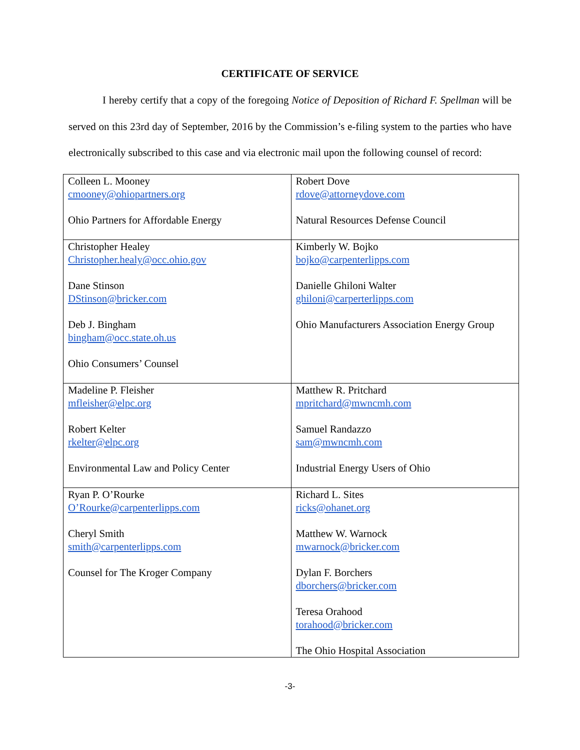CERTIFICATE OF SERVICE
I hereby certify that a copy of the foregoing Notice of Deposition of Richard F. Spellman will be served on this 23rd day of September, 2016 by the Commission’s e-filing system to the parties who have electronically subscribed to this case and via electronic mail upon the following counsel of record:
| Colleen L. Mooney cmooney@ohiopartners.org Ohio Partners for Affordable Energy | Robert Dove rdove@attorneydove.com Natural Resources Defense Council |
| Christopher Healey Christopher.healy@occ.ohio.gov Dane Stinson DStinson@bricker.com Deb J. Bingham bingham@occ.state.oh.us Ohio Consumers’ Counsel | Kimberly W. Bojko bojko@carpenterlipps.com Danielle Ghiloni Walter ghiloni@carperterlipps.com Ohio Manufacturers Association Energy Group |
| Madeline P. Fleisher mfleisher@elpc.org Robert Kelter rkelter@elpc.org Environmental Law and Policy Center | Matthew R. Pritchard mpritchard@mwncmh.com Samuel Randazzo sam@mwncmh.com Industrial Energy Users of Ohio |
| Ryan P. O’Rourke O’Rourke@carpenterlipps.com Cheryl Smith smith@carpenterlipps.com Counsel for The Kroger Company | Richard L. Sites ricks@ohanet.org Matthew W. Warnock mwarnock@bricker.com Dylan F. Borchers dborchers@bricker.com Teresa Orahood torahood@bricker.com The Ohio Hospital Association |
-3-